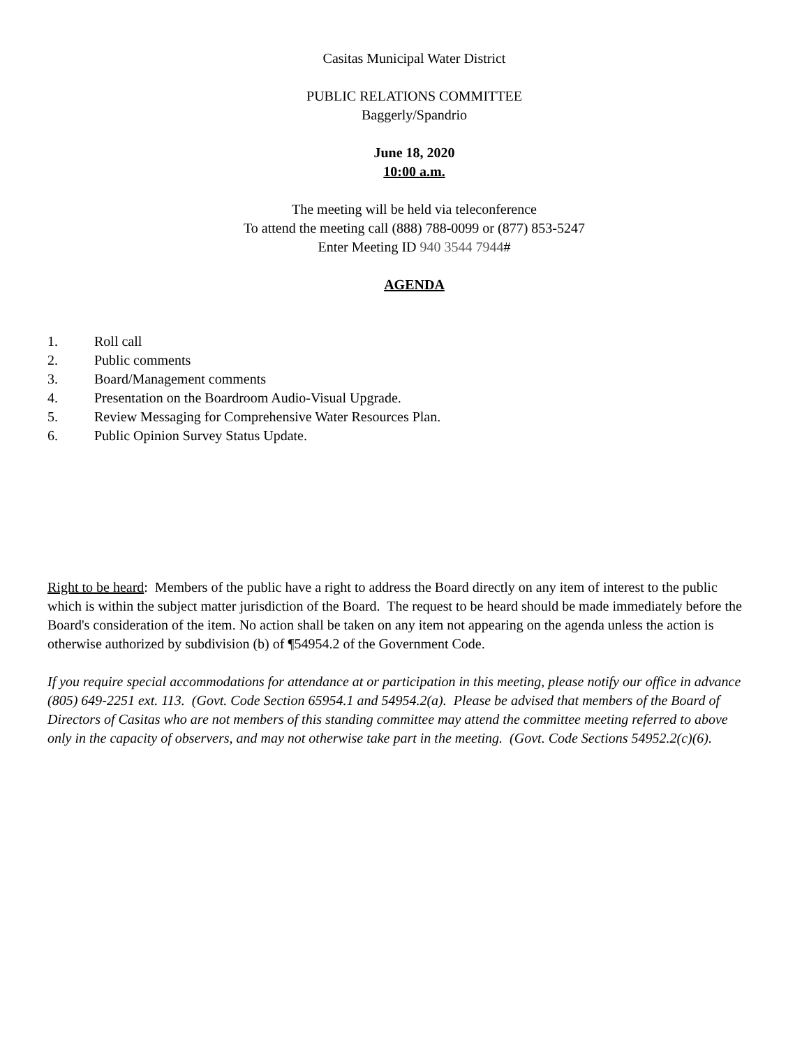Casitas Municipal Water District
PUBLIC RELATIONS COMMITTEE
Baggerly/Spandrio
June 18, 2020
10:00 a.m.
The meeting will be held via teleconference
To attend the meeting call (888) 788-0099 or (877) 853-5247
Enter Meeting ID 940 3544 7944#
AGENDA
1. Roll call
2. Public comments
3. Board/Management comments
4. Presentation on the Boardroom Audio-Visual Upgrade.
5. Review Messaging for Comprehensive Water Resources Plan.
6. Public Opinion Survey Status Update.
Right to be heard: Members of the public have a right to address the Board directly on any item of interest to the public which is within the subject matter jurisdiction of the Board. The request to be heard should be made immediately before the Board's consideration of the item. No action shall be taken on any item not appearing on the agenda unless the action is otherwise authorized by subdivision (b) of ¶54954.2 of the Government Code.
If you require special accommodations for attendance at or participation in this meeting, please notify our office in advance (805) 649-2251 ext. 113. (Govt. Code Section 65954.1 and 54954.2(a). Please be advised that members of the Board of Directors of Casitas who are not members of this standing committee may attend the committee meeting referred to above only in the capacity of observers, and may not otherwise take part in the meeting. (Govt. Code Sections 54952.2(c)(6).